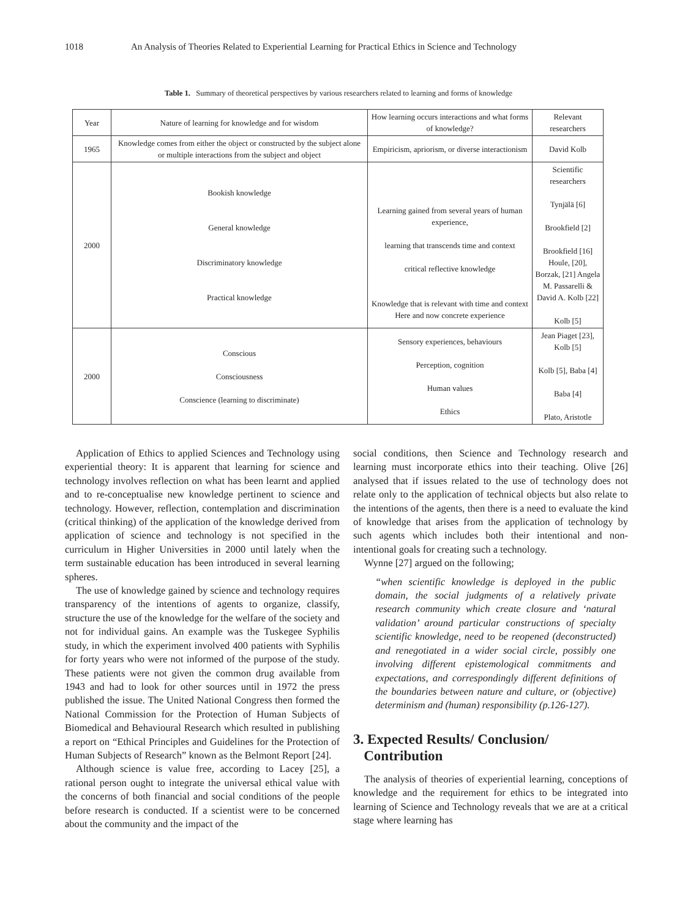1018 An Analysis of Theories Related to Experiential Learning for Practical Ethics in Science and Technology
Table 1. Summary of theoretical perspectives by various researchers related to learning and forms of knowledge
| Year | Nature of learning for knowledge and for wisdom | How learning occurs interactions and what forms of knowledge? | Relevant researchers |
| --- | --- | --- | --- |
| 1965 | Knowledge comes from either the object or constructed by the subject alone or multiple interactions from the subject and object | Empiricism, apriorism, or diverse interactionism | David Kolb |
| 2000 | Bookish knowledge General knowledge Discriminatory knowledge Practical knowledge | Learning gained from several years of human experience, learning that transcends time and context critical reflective knowledge Knowledge that is relevant with time and context Here and now concrete experience | Scientific researchers Tynjälä [6] Brookfield [2] Brookfield [16] Houle, [20], Borzak, [21] Angela M. Passarelli & David A. Kolb [22] Kolb [5] |
| 2000 | Conscious Consciousness Conscience (learning to discriminate) | Sensory experiences, behaviours Perception, cognition Human values Ethics | Jean Piaget [23], Kolb [5] Kolb [5], Baba [4] Baba [4] Plato, Aristotle |
Application of Ethics to applied Sciences and Technology using experiential theory: It is apparent that learning for science and technology involves reflection on what has been learnt and applied and to re-conceptualise new knowledge pertinent to science and technology. However, reflection, contemplation and discrimination (critical thinking) of the application of the knowledge derived from application of science and technology is not specified in the curriculum in Higher Universities in 2000 until lately when the term sustainable education has been introduced in several learning spheres.
The use of knowledge gained by science and technology requires transparency of the intentions of agents to organize, classify, structure the use of the knowledge for the welfare of the society and not for individual gains. An example was the Tuskegee Syphilis study, in which the experiment involved 400 patients with Syphilis for forty years who were not informed of the purpose of the study. These patients were not given the common drug available from 1943 and had to look for other sources until in 1972 the press published the issue. The United National Congress then formed the National Commission for the Protection of Human Subjects of Biomedical and Behavioural Research which resulted in publishing a report on “Ethical Principles and Guidelines for the Protection of Human Subjects of Research” known as the Belmont Report [24].
Although science is value free, according to Lacey [25], a rational person ought to integrate the universal ethical value with the concerns of both financial and social conditions of the people before research is conducted. If a scientist were to be concerned about the community and the impact of the
social conditions, then Science and Technology research and learning must incorporate ethics into their teaching. Olive [26] analysed that if issues related to the use of technology does not relate only to the application of technical objects but also relate to the intentions of the agents, then there is a need to evaluate the kind of knowledge that arises from the application of technology by such agents which includes both their intentional and non- intentional goals for creating such a technology.
Wynne [27] argued on the following;
“when scientific knowledge is deployed in the public domain, the social judgments of a relatively private research community which create closure and ‘natural validation’ around particular constructions of specialty scientific knowledge, need to be reopened (deconstructed) and renegotiated in a wider social circle, possibly one involving different epistemological commitments and expectations, and correspondingly different definitions of the boundaries between nature and culture, or (objective) determinism and (human) responsibility (p.126-127).
3. Expected Results/ Conclusion/
Contribution
The analysis of theories of experiential learning, conceptions of knowledge and the requirement for ethics to be integrated into learning of Science and Technology reveals that we are at a critical stage where learning has